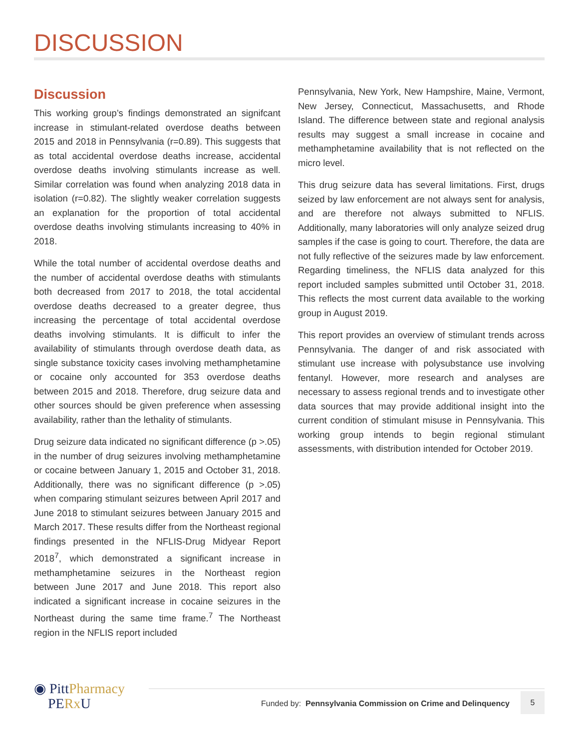DISCUSSION
Discussion
This working group’s findings demonstrated an signifcant increase in stimulant-related overdose deaths between 2015 and 2018 in Pennsylvania (r=0.89). This suggests that as total accidental overdose deaths increase, accidental overdose deaths involving stimulants increase as well. Similar correlation was found when analyzing 2018 data in isolation (r=0.82). The slightly weaker correlation suggests an explanation for the proportion of total accidental overdose deaths involving stimulants increasing to 40% in 2018.
While the total number of accidental overdose deaths and the number of accidental overdose deaths with stimulants both decreased from 2017 to 2018, the total accidental overdose deaths decreased to a greater degree, thus increasing the percentage of total accidental overdose deaths involving stimulants. It is difficult to infer the availability of stimulants through overdose death data, as single substance toxicity cases involving methamphetamine or cocaine only accounted for 353 overdose deaths between 2015 and 2018. Therefore, drug seizure data and other sources should be given preference when assessing availability, rather than the lethality of stimulants.
Drug seizure data indicated no significant difference (p >.05) in the number of drug seizures involving methamphetamine or cocaine between January 1, 2015 and October 31, 2018. Additionally, there was no significant difference (p >.05) when comparing stimulant seizures between April 2017 and June 2018 to stimulant seizures between January 2015 and March 2017. These results differ from the Northeast regional findings presented in the NFLIS-Drug Midyear Report 2018<sup>7</sup>, which demonstrated a significant increase in methamphetamine seizures in the Northeast region between June 2017 and June 2018. This report also indicated a significant increase in cocaine seizures in the Northeast during the same time frame.<sup>7</sup> The Northeast region in the NFLIS report included
Pennsylvania, New York, New Hampshire, Maine, Vermont, New Jersey, Connecticut, Massachusetts, and Rhode Island. The difference between state and regional analysis results may suggest a small increase in cocaine and methamphetamine availability that is not reflected on the micro level.
This drug seizure data has several limitations. First, drugs seized by law enforcement are not always sent for analysis, and are therefore not always submitted to NFLIS. Additionally, many laboratories will only analyze seized drug samples if the case is going to court. Therefore, the data are not fully reflective of the seizures made by law enforcement. Regarding timeliness, the NFLIS data analyzed for this report included samples submitted until October 31, 2018. This reflects the most current data available to the working group in August 2019.
This report provides an overview of stimulant trends across Pennsylvania. The danger of and risk associated with stimulant use increase with polysubstance use involving fentanyl. However, more research and analyses are necessary to assess regional trends and to investigate other data sources that may provide additional insight into the current condition of stimulant misuse in Pennsylvania. This working group intends to begin regional stimulant assessments, with distribution intended for October 2019.
◉ PittPharmacy
PERx U
Funded by: Pennsylvania Commission on Crime and Delinquency
5